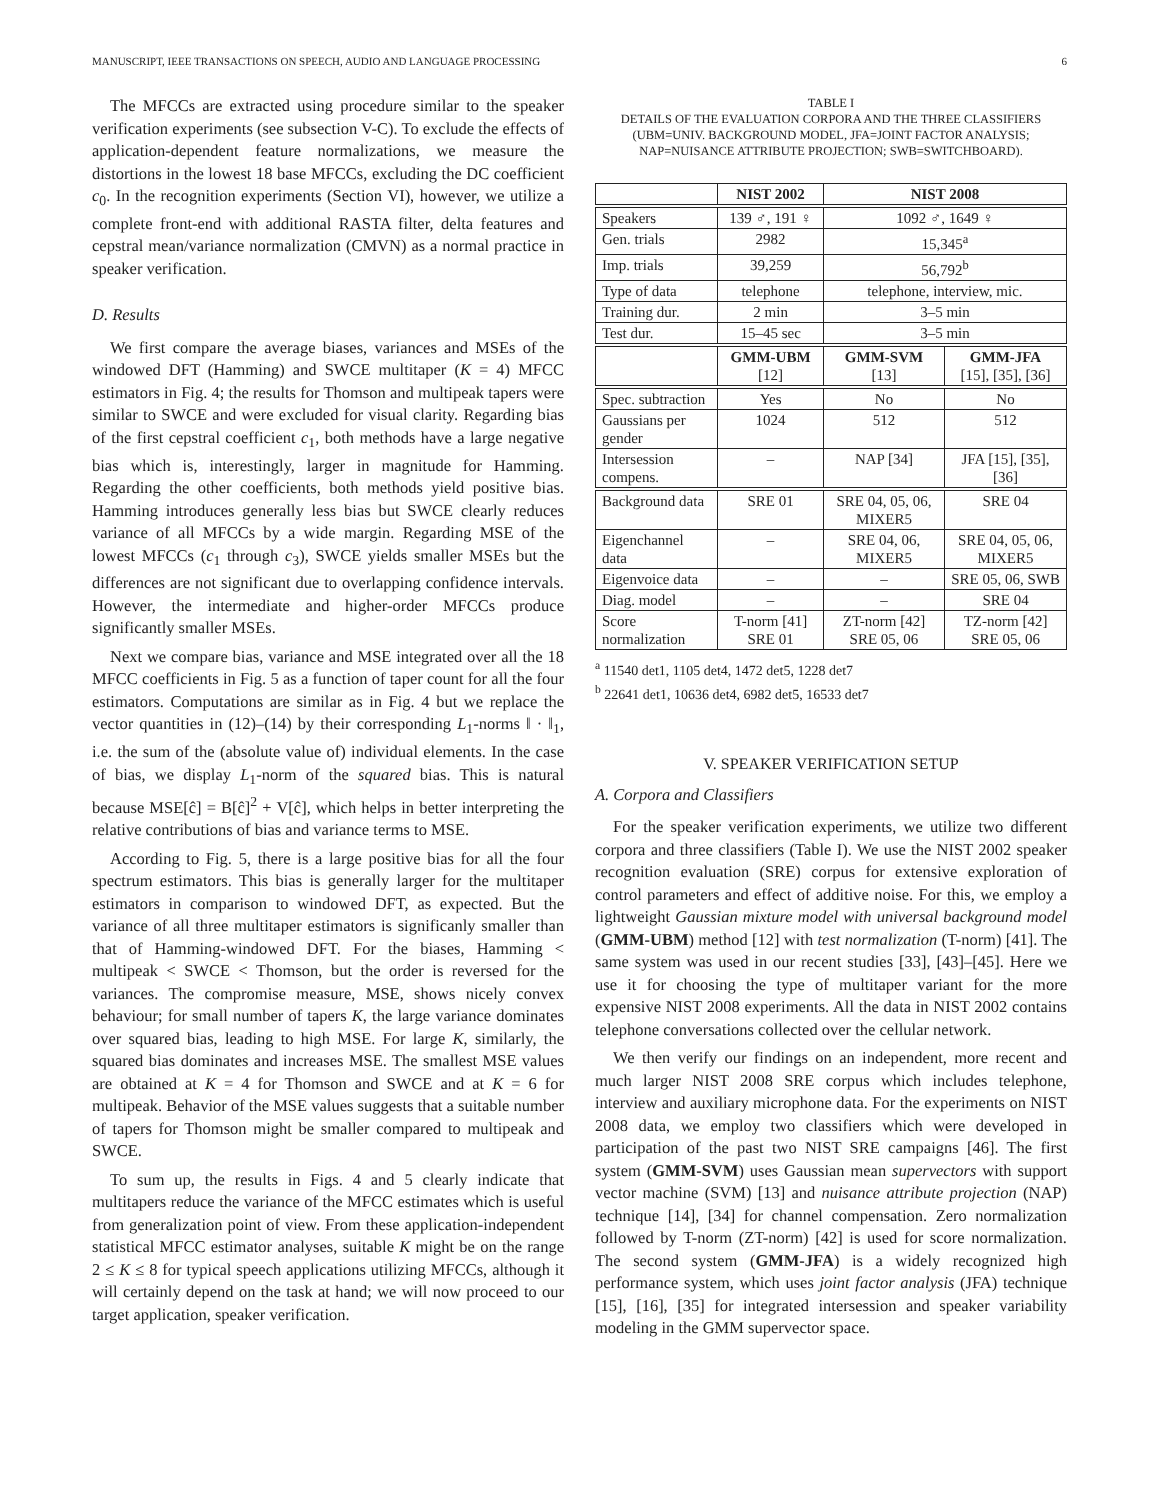MANUSCRIPT, IEEE TRANSACTIONS ON SPEECH, AUDIO AND LANGUAGE PROCESSING 6
The MFCCs are extracted using procedure similar to the speaker verification experiments (see subsection V-C). To exclude the effects of application-dependent feature normalizations, we measure the distortions in the lowest 18 base MFCCs, excluding the DC coefficient c<sub>0</sub>. In the recognition experiments (Section VI), however, we utilize a complete front-end with additional RASTA filter, delta features and cepstral mean/variance normalization (CMVN) as a normal practice in speaker verification.
D. Results
We first compare the average biases, variances and MSEs of the windowed DFT (Hamming) and SWCE multitaper (K = 4) MFCC estimators in Fig. 4; the results for Thomson and multipeak tapers were similar to SWCE and were excluded for visual clarity. Regarding bias of the first cepstral coefficient c<sub>1</sub>, both methods have a large negative bias which is, interestingly, larger in magnitude for Hamming. Regarding the other coefficients, both methods yield positive bias. Hamming introduces generally less bias but SWCE clearly reduces variance of all MFCCs by a wide margin. Regarding MSE of the lowest MFCCs (c<sub>1</sub> through c<sub>3</sub>), SWCE yields smaller MSEs but the differences are not significant due to overlapping confidence intervals. However, the intermediate and higher-order MFCCs produce significantly smaller MSEs.
Next we compare bias, variance and MSE integrated over all the 18 MFCC coefficients in Fig. 5 as a function of taper count for all the four estimators. Computations are similar as in Fig. 4 but we replace the vector quantities in (12)–(14) by their corresponding L<sub>1</sub>-norms ‖ · ‖<sub>1</sub>, i.e. the sum of the (absolute value of) individual elements. In the case of bias, we display L<sub>1</sub>-norm of the squared bias. This is natural because MSE[ĉ] = B[ĉ]<sup>2</sup> + V[ĉ], which helps in better interpreting the relative contributions of bias and variance terms to MSE.
According to Fig. 5, there is a large positive bias for all the four spectrum estimators. This bias is generally larger for the multitaper estimators in comparison to windowed DFT, as expected. But the variance of all three multitaper estimators is significanly smaller than that of Hamming-windowed DFT. For the biases, Hamming < multipeak < SWCE < Thomson, but the order is reversed for the variances. The compromise measure, MSE, shows nicely convex behaviour; for small number of tapers K, the large variance dominates over squared bias, leading to high MSE. For large K, similarly, the squared bias dominates and increases MSE. The smallest MSE values are obtained at K = 4 for Thomson and SWCE and at K = 6 for multipeak. Behavior of the MSE values suggests that a suitable number of tapers for Thomson might be smaller compared to multipeak and SWCE.
To sum up, the results in Figs. 4 and 5 clearly indicate that multitapers reduce the variance of the MFCC estimates which is useful from generalization point of view. From these application-independent statistical MFCC estimator analyses, suitable K might be on the range 2 ≤ K ≤ 8 for typical speech applications utilizing MFCCs, although it will certainly depend on the task at hand; we will now proceed to our target application, speaker verification.
TABLE I
DETAILS OF THE EVALUATION CORPORA AND THE THREE CLASSIFIERS (UBM=UNIV. BACKGROUND MODEL, JFA=JOINT FACTOR ANALYSIS; NAP=NUISANCE ATTRIBUTE PROJECTION; SWB=SWITCHBOARD).
| | NIST 2002 | NIST 2008 | |
| --- | --- | --- | --- |
| Speakers | 139 ♂, 191 ♀ | 1092 ♂, 1649 ♀ | |
| Gen. trials | 2982 | 15,345<sup>a</sup> | |
| Imp. trials | 39,259 | 56,792<sup>b</sup> | |
| Type of data | telephone | telephone, interview, mic. | |
| Training dur. | 2 min | 3–5 min | |
| Test dur. | 15–45 sec | 3–5 min | |
| | GMM-UBM [12] | GMM-SVM [13] | GMM-JFA [15], [35], [36] |
| Spec. subtraction | Yes | No | No |
| Gaussians per gender | 1024 | 512 | 512 |
| Intersession compens. | – | NAP [34] | JFA [15], [35], [36] |
| Background data | SRE 01 | SRE 04, 05, 06, MIXER5 | SRE 04 |
| Eigenchannel data | – | SRE 04, 06, MIXER5 | SRE 04, 05, 06, MIXER5 |
| Eigenvoice data | – | – | SRE 05, 06, SWB |
| Diag. model | – | – | SRE 04 |
| Score normalization | T-norm [41] SRE 01 | ZT-norm [42] SRE 05, 06 | TZ-norm [42] SRE 05, 06 |
<sup>a</sup> 11540 det1, 1105 det4, 1472 det5, 1228 det7
<sup>b</sup> 22641 det1, 10636 det4, 6982 det5, 16533 det7
V. SPEAKER VERIFICATION SETUP
A. Corpora and Classifiers
For the speaker verification experiments, we utilize two different corpora and three classifiers (Table I). We use the NIST 2002 speaker recognition evaluation (SRE) corpus for extensive exploration of control parameters and effect of additive noise. For this, we employ a lightweight Gaussian mixture model with universal background model (GMM-UBM) method [12] with test normalization (T-norm) [41]. The same system was used in our recent studies [33], [43]–[45]. Here we use it for choosing the type of multitaper variant for the more expensive NIST 2008 experiments. All the data in NIST 2002 contains telephone conversations collected over the cellular network.
We then verify our findings on an independent, more recent and much larger NIST 2008 SRE corpus which includes telephone, interview and auxiliary microphone data. For the experiments on NIST 2008 data, we employ two classifiers which were developed in participation of the past two NIST SRE campaigns [46]. The first system (GMM-SVM) uses Gaussian mean supervectors with support vector machine (SVM) [13] and nuisance attribute projection (NAP) technique [14], [34] for channel compensation. Zero normalization followed by T-norm (ZT-norm) [42] is used for score normalization. The second system (GMM-JFA) is a widely recognized high performance system, which uses joint factor analysis (JFA) technique [15], [16], [35] for integrated intersession and speaker variability modeling in the GMM supervector space.